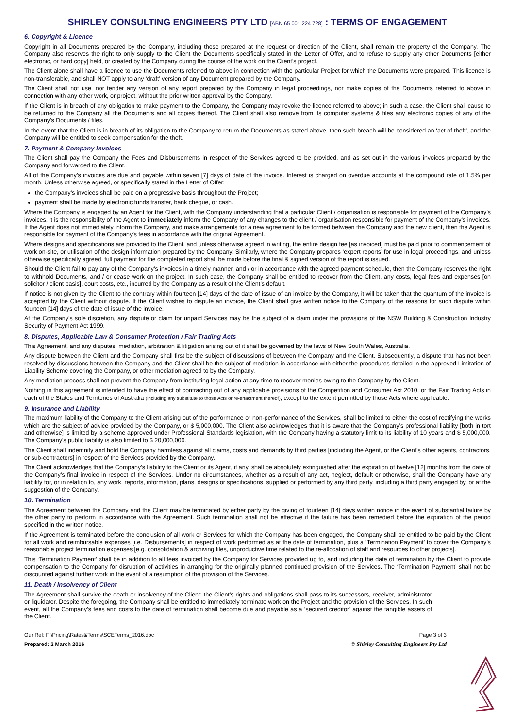SHIRLEY CONSULTING ENGINEERS PTY LTD [ABN 65 001 224 728] : TERMS OF ENGAGEMENT
6. Copyright & Licence
Copyright in all Documents prepared by the Company, including those prepared at the request or direction of the Client, shall remain the property of the Company. The Company also reserves the right to only supply to the Client the Documents specifically stated in the Letter of Offer, and to refuse to supply any other Documents [either electronic, or hard copy] held, or created by the Company during the course of the work on the Client’s project.
The Client alone shall have a licence to use the Documents referred to above in connection with the particular Project for which the Documents were prepared. This licence is non-transferable, and shall NOT apply to any ‘draft’ version of any Document prepared by the Company.
The Client shall not use, nor tender any version of any report prepared by the Company in legal proceedings, nor make copies of the Documents referred to above in connection with any other work, or project, without the prior written approval by the Company.
If the Client is in breach of any obligation to make payment to the Company, the Company may revoke the licence referred to above; in such a case, the Client shall cause to be returned to the Company all the Documents and all copies thereof. The Client shall also remove from its computer systems & files any electronic copies of any of the Company’s Documents / files.
In the event that the Client is in breach of its obligation to the Company to return the Documents as stated above, then such breach will be considered an ‘act of theft’, and the Company will be entitled to seek compensation for the theft.
7. Payment & Company Invoices
The Client shall pay the Company the Fees and Disbursements in respect of the Services agreed to be provided, and as set out in the various invoices prepared by the Company and forwarded to the Client.
All of the Company’s invoices are due and payable within seven [7] days of date of the invoice. Interest is charged on overdue accounts at the compound rate of 1.5% per month. Unless otherwise agreed, or specifically stated in the Letter of Offer:
the Company’s invoices shall be paid on a progressive basis throughout the Project;
payment shall be made by electronic funds transfer, bank cheque, or cash.
Where the Company is engaged by an Agent for the Client, with the Company understanding that a particular Client / organisation is responsible for payment of the Company’s invoices, it is the responsibility of the Agent to immediately inform the Company of any changes to the client / organisation responsible for payment of the Company’s invoices. If the Agent does not immediately inform the Company, and make arrangements for a new agreement to be formed between the Company and the new client, then the Agent is responsible for payment of the Company’s fees in accordance with the original Agreement.
Where designs and specifications are provided to the Client, and unless otherwise agreed in writing, the entire design fee [as invoiced] must be paid prior to commencement of work on-site, or utilisation of the design information prepared by the Company. Similarly, where the Company prepares ‘expert reports’ for use in legal proceedings, and unless otherwise specifically agreed, full payment for the completed report shall be made before the final & signed version of the report is issued.
Should the Client fail to pay any of the Company’s invoices in a timely manner, and / or in accordance with the agreed payment schedule, then the Company reserves the right to withhold Documents, and / or cease work on the project. In such case, the Company shall be entitled to recover from the Client, any costs, legal fees and expenses [on solicitor / client basis], court costs, etc., incurred by the Company as a result of the Client’s default.
If notice is not given by the Client to the contrary within fourteen [14] days of the date of issue of an invoice by the Company, it will be taken that the quantum of the invoice is accepted by the Client without dispute. If the Client wishes to dispute an invoice, the Client shall give written notice to the Company of the reasons for such dispute within fourteen [14] days of the date of issue of the invoice.
At the Company’s sole discretion, any dispute or claim for unpaid Services may be the subject of a claim under the provisions of the NSW Building & Construction Industry Security of Payment Act 1999.
8. Disputes, Applicable Law & Consumer Protection / Fair Trading Acts
This Agreement, and any disputes, mediation, arbitration & litigation arising out of it shall be governed by the laws of New South Wales, Australia.
Any dispute between the Client and the Company shall first be the subject of discussions of between the Company and the Client. Subsequently, a dispute that has not been resolved by discussions between the Company and the Client shall be the subject of mediation in accordance with either the procedures detailed in the approved Limitation of Liability Scheme covering the Company, or other mediation agreed to by the Company.
Any mediation process shall not prevent the Company from instituting legal action at any time to recover monies owing to the Company by the Client.
Nothing in this agreement is intended to have the effect of contracting out of any applicable provisions of the Competition and Consumer Act 2010, or the Fair Trading Acts in each of the States and Territories of Australia (including any substitute to those Acts or re-enactment thereof), except to the extent permitted by those Acts where applicable.
9. Insurance and Liability
The maximum liability of the Company to the Client arising out of the performance or non-performance of the Services, shall be limited to either the cost of rectifying the works which are the subject of advice provided by the Company, or $ 5,000,000. The Client also acknowledges that it is aware that the Company’s professional liability [both in tort and otherwise] is limited by a scheme approved under Professional Standards legislation, with the Company having a statutory limit to its liability of 10 years and $ 5,000,000. The Company’s public liability is also limited to $ 20,000,000.
The Client shall indemnify and hold the Company harmless against all claims, costs and demands by third parties [including the Agent, or the Client’s other agents, contractors, or sub-contractors] in respect of the Services provided by the Company.
The Client acknowledges that the Company’s liability to the Client or its Agent, if any, shall be absolutely extinguished after the expiration of twelve [12] months from the date of the Company’s final invoice in respect of the Services. Under no circumstances, whether as a result of any act, neglect, default or otherwise, shall the Company have any liability for, or in relation to, any work, reports, information, plans, designs or specifications, supplied or performed by any third party, including a third party engaged by, or at the suggestion of the Company.
10. Termination
The Agreement between the Company and the Client may be terminated by either party by the giving of fourteen [14] days written notice in the event of substantial failure by the other party to perform in accordance with the Agreement. Such termination shall not be effective if the failure has been remedied before the expiration of the period specified in the written notice.
If the Agreement is terminated before the conclusion of all work or Services for which the Company has been engaged, the Company shall be entitled to be paid by the Client for all work and reimbursable expenses [i.e. Disbursements] in respect of work performed as at the date of termination, plus a ‘Termination Payment’ to cover the Company’s reasonable project termination expenses [e.g. consolidation & archiving files, unproductive time related to the re-allocation of staff and resources to other projects].
This ‘Termination Payment’ shall be in addition to all fees invoiced by the Company for Services provided up to, and including the date of termination by the Client to provide compensation to the Company for disruption of activities in arranging for the originally planned continued provision of the Services. The ‘Termination Payment’ shall not be discounted against further work in the event of a resumption of the provision of the Services.
11. Death / Insolvency of Client
The Agreement shall survive the death or insolvency of the Client; the Client’s rights and obligations shall pass to its successors, receiver, administrator or liquidator. Despite the foregoing, the Company shall be entitled to immediately terminate work on the Project and the provision of the Services. In such event, all the Company’s fees and costs to the date of termination shall become due and payable as a ‘secured creditor’ against the tangible assets of the Client.
Our Ref: F:\Pricing\Rates&Terms\SCETerms_2016.doc Page 3 of 3
Prepared: 2 March 2016 © Shirley Consulting Engineers Pty Ltd